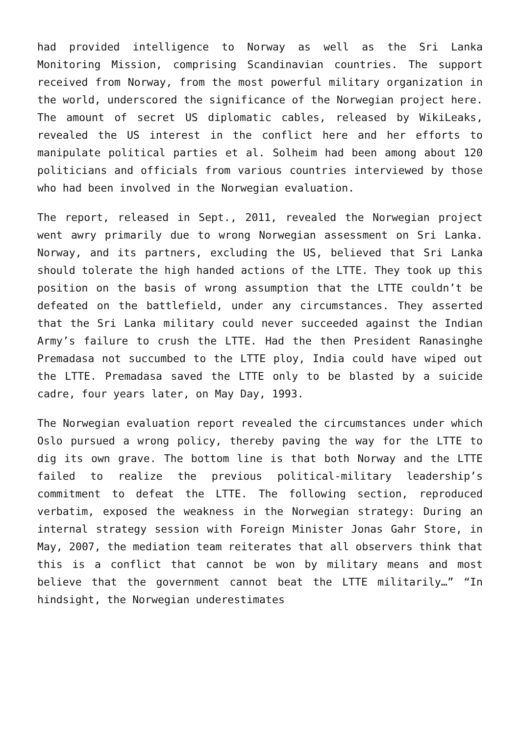had provided intelligence to Norway as well as the Sri Lanka Monitoring Mission, comprising Scandinavian countries. The support received from Norway, from the most powerful military organization in the world, underscored the significance of the Norwegian project here. The amount of secret US diplomatic cables, released by WikiLeaks, revealed the US interest in the conflict here and her efforts to manipulate political parties et al. Solheim had been among about 120 politicians and officials from various countries interviewed by those who had been involved in the Norwegian evaluation.
The report, released in Sept., 2011, revealed the Norwegian project went awry primarily due to wrong Norwegian assessment on Sri Lanka. Norway, and its partners, excluding the US, believed that Sri Lanka should tolerate the high handed actions of the LTTE. They took up this position on the basis of wrong assumption that the LTTE couldn’t be defeated on the battlefield, under any circumstances. They asserted that the Sri Lanka military could never succeeded against the Indian Army’s failure to crush the LTTE. Had the then President Ranasinghe Premadasa not succumbed to the LTTE ploy, India could have wiped out the LTTE. Premadasa saved the LTTE only to be blasted by a suicide cadre, four years later, on May Day, 1993.
The Norwegian evaluation report revealed the circumstances under which Oslo pursued a wrong policy, thereby paving the way for the LTTE to dig its own grave. The bottom line is that both Norway and the LTTE failed to realize the previous political-military leadership’s commitment to defeat the LTTE. The following section, reproduced verbatim, exposed the weakness in the Norwegian strategy: During an internal strategy session with Foreign Minister Jonas Gahr Store, in May, 2007, the mediation team reiterates that all observers think that this is a conflict that cannot be won by military means and most believe that the government cannot beat the LTTE militarily…” “In hindsight, the Norwegian underestimates